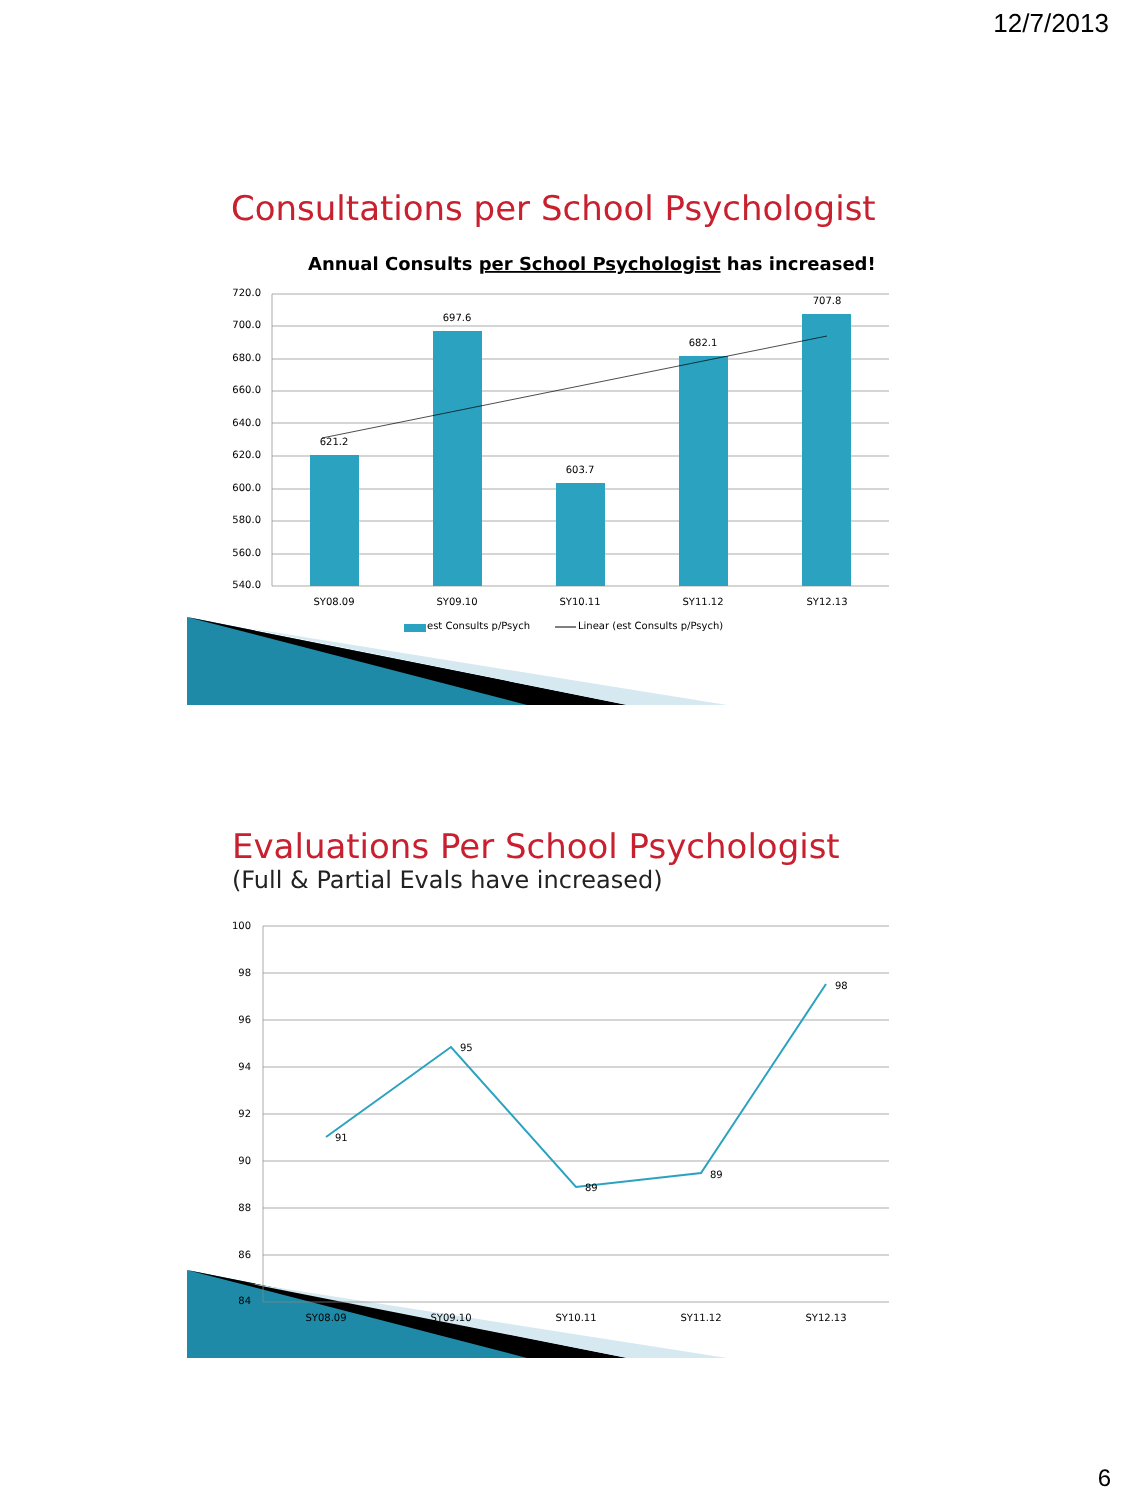12/7/2013
Consultations per School Psychologist
Annual Consults per School Psychologist has increased!
720.0
700.0
680.0
660.0
640.0
620.0
600.0
580.0
560.0
540.0
621.2
697.6
603.7
682.1
707.8
SY08.09
SY09.10
SY10.11
SY11.12
SY12.13
est Consults p/Psych
Linear (est Consults p/Psych)
Evaluations Per School Psychologist
(Full & Partial Evals have increased)
100
98
96
94
92
90
88
86
84
91
95
89
89
98
SY08.09
SY09.10
SY10.11
SY11.12
SY12.13
6